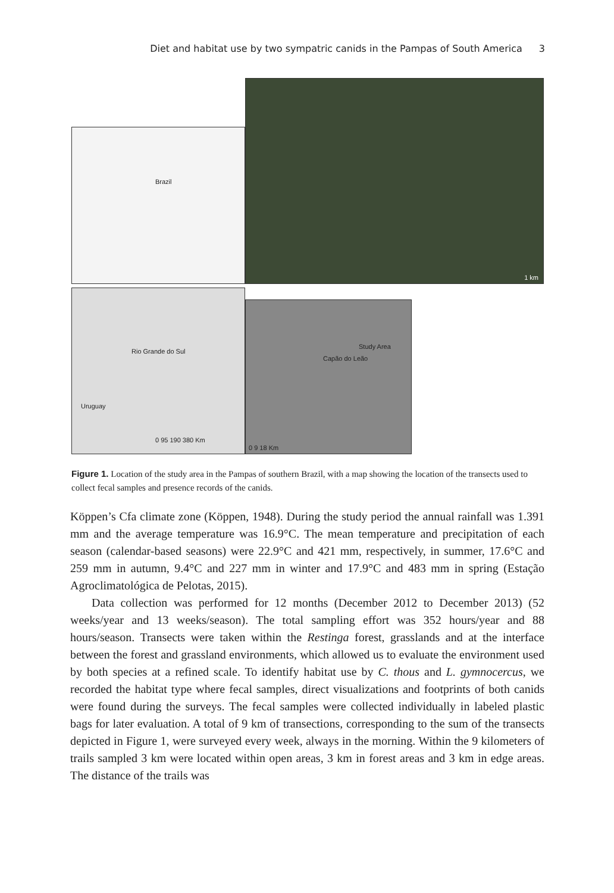Diet and habitat use by two sympatric canids in the Pampas of South America 3
Brazil
1 km
Rio Grande do Sul
Uruguay
0 95 190 380 Km
Study Area
Capão do Leão
0 9 18 Km
Figure 1. Location of the study area in the Pampas of southern Brazil, with a map showing the location of the transects used to collect fecal samples and presence records of the canids.
Köppen’s Cfa climate zone (Köppen, 1948). During the study period the annual rainfall was 1.391 mm and the average temperature was 16.9°C. The mean temperature and precipitation of each season (calendar-based seasons) were 22.9°C and 421 mm, respectively, in summer, 17.6°C and 259 mm in autumn, 9.4°C and 227 mm in winter and 17.9°C and 483 mm in spring (Estação Agroclimatológica de Pelotas, 2015).
Data collection was performed for 12 months (December 2012 to December 2013) (52 weeks/year and 13 weeks/season). The total sampling effort was 352 hours/year and 88 hours/season. Transects were taken within the Restinga forest, grasslands and at the interface between the forest and grassland environments, which allowed us to evaluate the environment used by both species at a refined scale. To identify habitat use by C. thous and L. gymnocercus, we recorded the habitat type where fecal samples, direct visualizations and footprints of both canids were found during the surveys. The fecal samples were collected individually in labeled plastic bags for later evaluation. A total of 9 km of transections, corresponding to the sum of the transects depicted in Figure 1, were surveyed every week, always in the morning. Within the 9 kilometers of trails sampled 3 km were located within open areas, 3 km in forest areas and 3 km in edge areas. The distance of the trails was